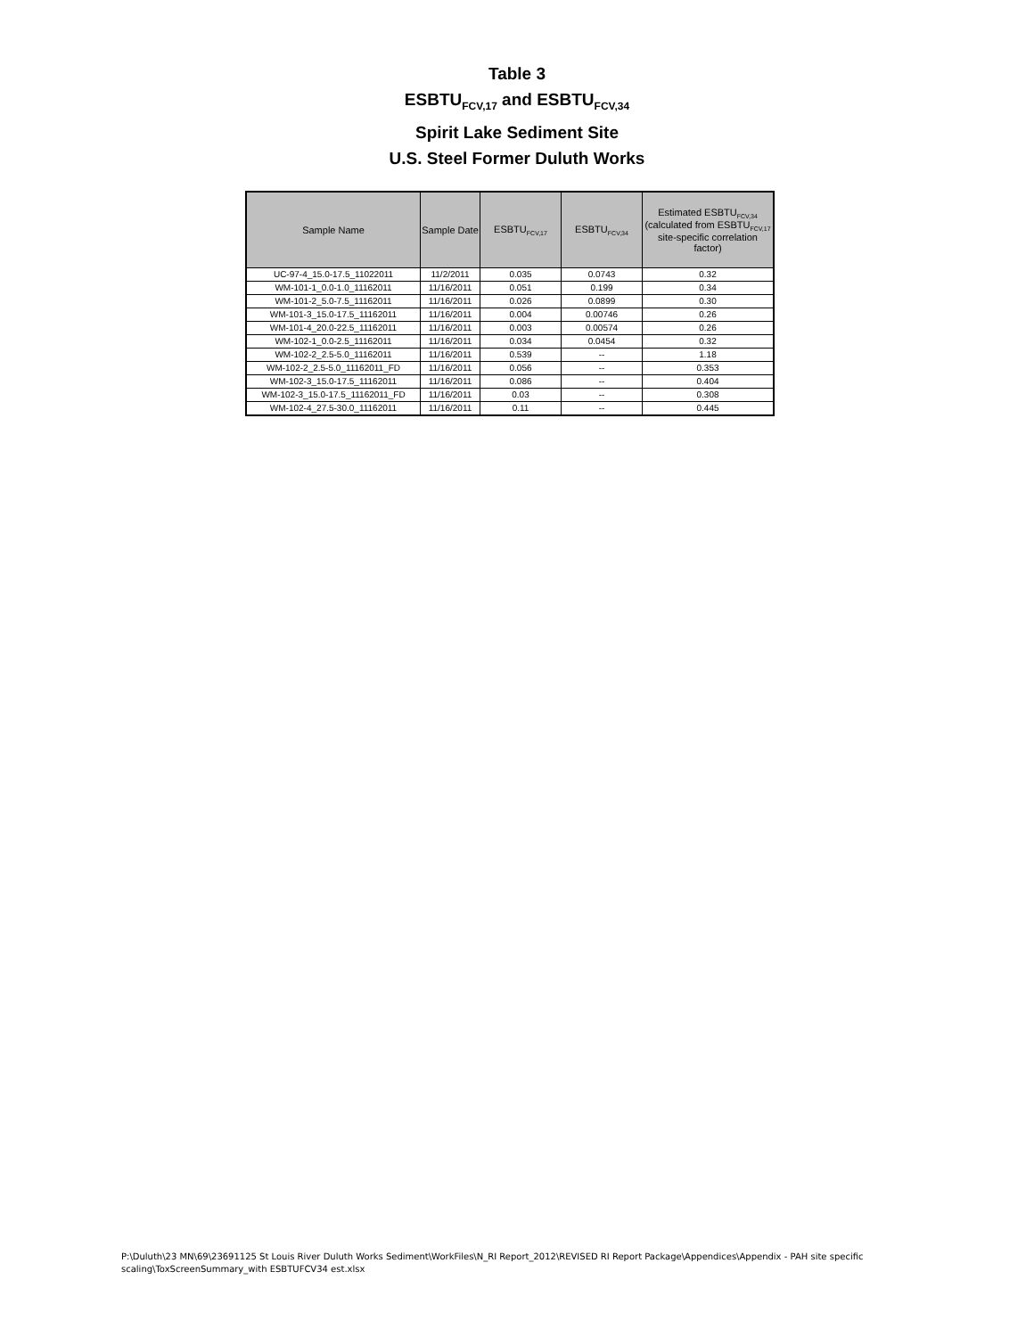Table 3
ESBTU<sub>FCV,17</sub> and ESBTU<sub>FCV,34</sub>
Spirit Lake Sediment Site
U.S. Steel Former Duluth Works
| Sample Name | Sample Date | ESBTU<sub>FCV,17</sub> | ESBTU<sub>FCV,34</sub> | Estimated ESBTU<sub>FCV,34</sub> (calculated from ESBTU<sub>FCV,17</sub> site-specific correlation factor) |
| --- | --- | --- | --- | --- |
| UC-97-4_15.0-17.5_11022011 | 11/2/2011 | 0.035 | 0.0743 | 0.32 |
| WM-101-1_0.0-1.0_11162011 | 11/16/2011 | 0.051 | 0.199 | 0.34 |
| WM-101-2_5.0-7.5_11162011 | 11/16/2011 | 0.026 | 0.0899 | 0.30 |
| WM-101-3_15.0-17.5_11162011 | 11/16/2011 | 0.004 | 0.00746 | 0.26 |
| WM-101-4_20.0-22.5_11162011 | 11/16/2011 | 0.003 | 0.00574 | 0.26 |
| WM-102-1_0.0-2.5_11162011 | 11/16/2011 | 0.034 | 0.0454 | 0.32 |
| WM-102-2_2.5-5.0_11162011 | 11/16/2011 | 0.539 | -- | 1.18 |
| WM-102-2_2.5-5.0_11162011_FD | 11/16/2011 | 0.056 | -- | 0.353 |
| WM-102-3_15.0-17.5_11162011 | 11/16/2011 | 0.086 | -- | 0.404 |
| WM-102-3_15.0-17.5_11162011_FD | 11/16/2011 | 0.03 | -- | 0.308 |
| WM-102-4_27.5-30.0_11162011 | 11/16/2011 | 0.11 | -- | 0.445 |
P:\Duluth\23 MN\69\23691125 St Louis River Duluth Works Sediment\WorkFiles\N_RI Report_2012\REVISED RI Report Package\Appendices\Appendix - PAH site specific
scaling\ToxScreenSummary_with ESBTUFCV34 est.xlsx